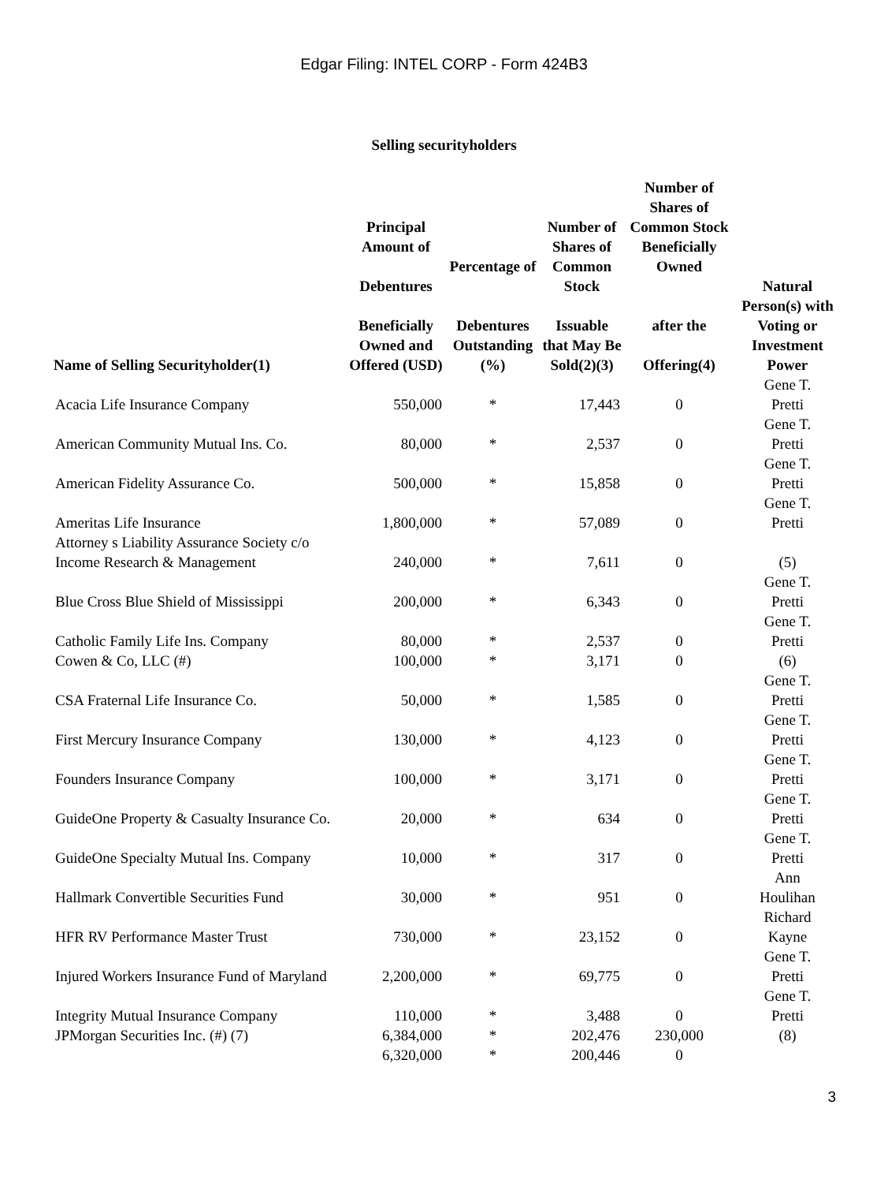Edgar Filing: INTEL CORP - Form 424B3
Selling securityholders
| Name of Selling Securityholder(1) | Principal Amount of Debentures Beneficially Owned and Offered (USD) | Percentage of Debentures Outstanding (%) | Number of Shares of Common Stock Issuable that May Be Sold(2)(3) | Number of Shares of Common Stock Beneficially Owned after the Offering(4) | Natural Person(s) with Voting or Investment Power |
| --- | --- | --- | --- | --- | --- |
| Acacia Life Insurance Company | 550,000 | * | 17,443 | 0 | Gene T. Pretti |
| American Community Mutual Ins. Co. | 80,000 | * | 2,537 | 0 | Gene T. Pretti |
| American Fidelity Assurance Co. | 500,000 | * | 15,858 | 0 | Gene T. Pretti |
| Ameritas Life Insurance | 1,800,000 | * | 57,089 | 0 | Gene T. Pretti |
| Attorney s Liability Assurance Society c/o Income Research & Management | 240,000 | * | 7,611 | 0 | (5) |
| Blue Cross Blue Shield of Mississippi | 200,000 | * | 6,343 | 0 | Gene T. Pretti |
| Catholic Family Life Ins. Company | 80,000 | * | 2,537 | 0 | Gene T. Pretti |
| Cowen & Co, LLC (#) | 100,000 | * | 3,171 | 0 | (6) |
| CSA Fraternal Life Insurance Co. | 50,000 | * | 1,585 | 0 | Gene T. Pretti |
| First Mercury Insurance Company | 130,000 | * | 4,123 | 0 | Gene T. Pretti |
| Founders Insurance Company | 100,000 | * | 3,171 | 0 | Gene T. Pretti |
| GuideOne Property & Casualty Insurance Co. | 20,000 | * | 634 | 0 | Gene T. Pretti |
| GuideOne Specialty Mutual Ins. Company | 10,000 | * | 317 | 0 | Gene T. Pretti |
| Hallmark Convertible Securities Fund | 30,000 | * | 951 | 0 | Ann Houlihan |
| HFR RV Performance Master Trust | 730,000 | * | 23,152 | 0 | Richard Kayne |
| Injured Workers Insurance Fund of Maryland | 2,200,000 | * | 69,775 | 0 | Gene T. Pretti |
| Integrity Mutual Insurance Company | 110,000 | * | 3,488 | 0 | Gene T. Pretti |
| JPMorgan Securities Inc. (#) (7) | 6,384,000 | * | 202,476 | 230,000 | (8) |
| | 6,320,000 | * | 200,446 | 0 | |
3